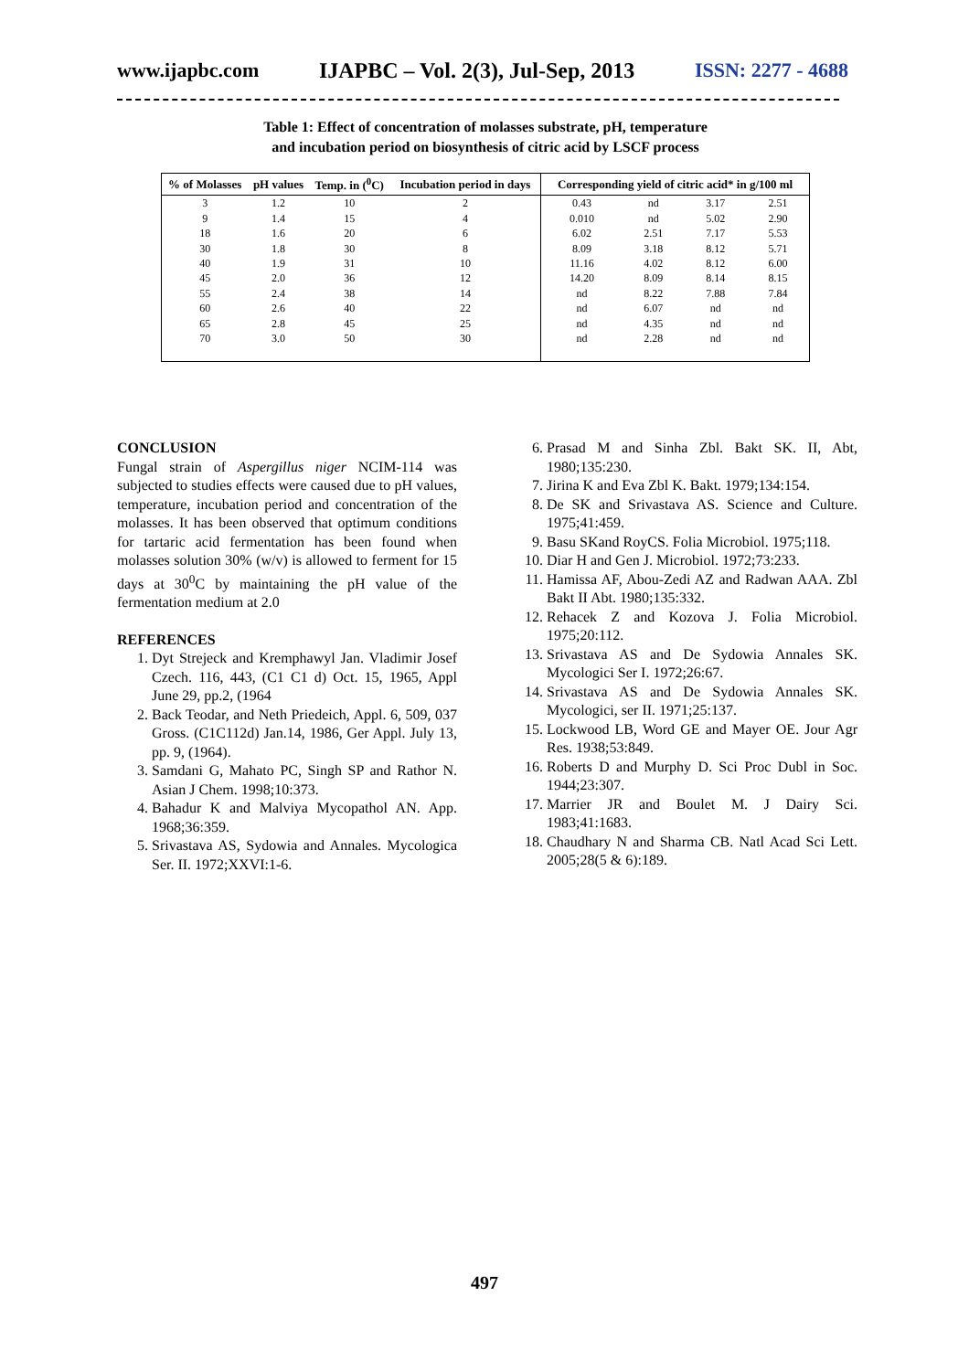www.ijapbc.com IJAPBC – Vol. 2(3), Jul-Sep, 2013 ISSN: 2277 - 4688
Table 1: Effect of concentration of molasses substrate, pH, temperature
and incubation period on biosynthesis of citric acid by LSCF process
| % of Molasses | pH values | Temp. in (<sup>0</sup>C) | Incubation period in days | Corresponding yield of citric acid* in g/100 ml | | | |
| --- | --- | --- | --- | --- | --- | --- | --- |
| 3 | 1.2 | 10 | 2 | 0.43 | nd | 3.17 | 2.51 |
| 9 | 1.4 | 15 | 4 | 0.010 | nd | 5.02 | 2.90 |
| 18 | 1.6 | 20 | 6 | 6.02 | 2.51 | 7.17 | 5.53 |
| 30 | 1.8 | 30 | 8 | 8.09 | 3.18 | 8.12 | 5.71 |
| 40 | 1.9 | 31 | 10 | 11.16 | 4.02 | 8.12 | 6.00 |
| 45 | 2.0 | 36 | 12 | 14.20 | 8.09 | 8.14 | 8.15 |
| 55 | 2.4 | 38 | 14 | nd | 8.22 | 7.88 | 7.84 |
| 60 | 2.6 | 40 | 22 | nd | 6.07 | nd | nd |
| 65 | 2.8 | 45 | 25 | nd | 4.35 | nd | nd |
| 70 | 3.0 | 50 | 30 | nd | 2.28 | nd | nd |
CONCLUSION
Fungal strain of Aspergillus niger NCIM-114 was subjected to studies effects were caused due to pH values, temperature, incubation period and concentration of the molasses. It has been observed that optimum conditions for tartaric acid fermentation has been found when molasses solution 30% (w/v) is allowed to ferment for 15 days at 30<sup>0</sup>C by maintaining the pH value of the fermentation medium at 2.0
REFERENCES
1. Dyt Strejeck and Kremphawyl Jan. Vladimir Josef Czech. 116, 443, (C1 C1 d) Oct. 15, 1965, Appl June 29, pp.2, (1964
2. Back Teodar, and Neth Priedeich, Appl. 6, 509, 037 Gross. (C1C112d) Jan.14, 1986, Ger Appl. July 13, pp. 9, (1964).
3. Samdani G, Mahato PC, Singh SP and Rathor N. Asian J Chem. 1998;10:373.
4. Bahadur K and Malviya Mycopathol AN. App. 1968;36:359.
5. Srivastava AS, Sydowia and Annales. Mycologica Ser. II. 1972;XXVI:1-6.
6. Prasad M and Sinha Zbl. Bakt SK. II, Abt, 1980;135:230.
7. Jirina K and Eva Zbl K. Bakt. 1979;134:154.
8. De SK and Srivastava AS. Science and Culture. 1975;41:459.
9. Basu SKand RoyCS. Folia Microbiol. 1975;118.
10. Diar H and Gen J. Microbiol. 1972;73:233.
11. Hamissa AF, Abou-Zedi AZ and Radwan AAA. Zbl Bakt II Abt. 1980;135:332.
12. Rehacek Z and Kozova J. Folia Microbiol. 1975;20:112.
13. Srivastava AS and De Sydowia Annales SK. Mycologici Ser I. 1972;26:67.
14. Srivastava AS and De Sydowia Annales SK. Mycologici, ser II. 1971;25:137.
15. Lockwood LB, Word GE and Mayer OE. Jour Agr Res. 1938;53:849.
16. Roberts D and Murphy D. Sci Proc Dubl in Soc. 1944;23:307.
17. Marrier JR and Boulet M. J Dairy Sci. 1983;41:1683.
18. Chaudhary N and Sharma CB. Natl Acad Sci Lett. 2005;28(5 & 6):189.
497